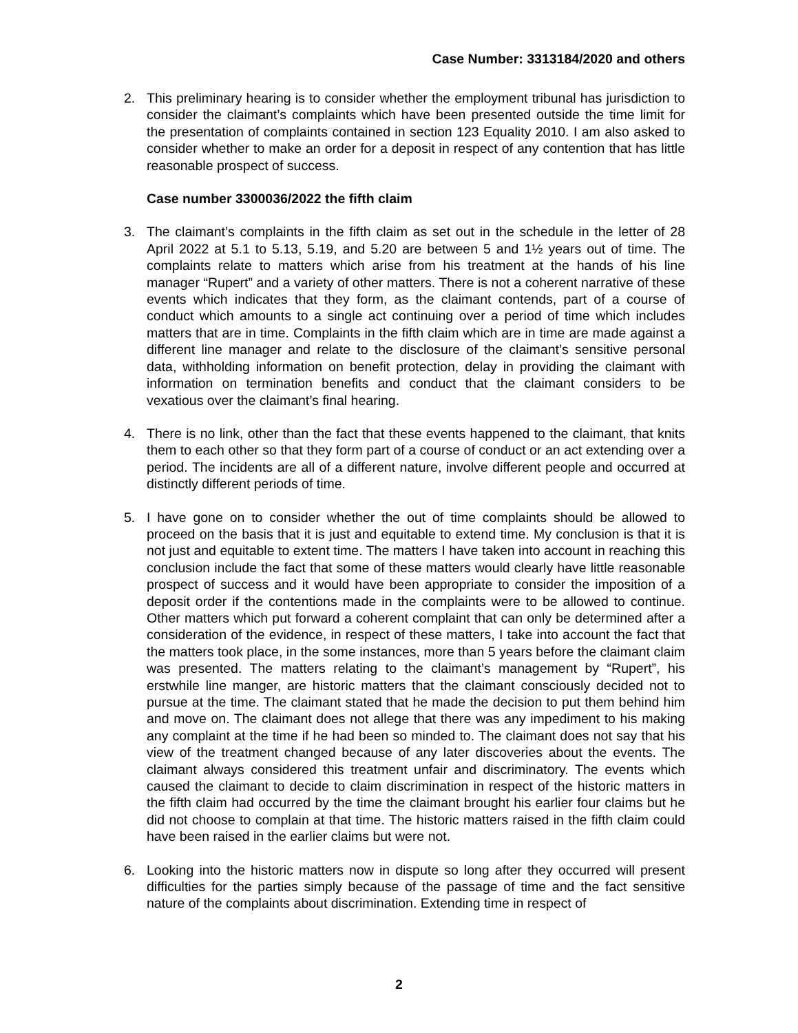Case Number: 3313184/2020 and others
2. This preliminary hearing is to consider whether the employment tribunal has jurisdiction to consider the claimant’s complaints which have been presented outside the time limit for the presentation of complaints contained in section 123 Equality 2010. I am also asked to consider whether to make an order for a deposit in respect of any contention that has little reasonable prospect of success.
Case number 3300036/2022 the fifth claim
3. The claimant’s complaints in the fifth claim as set out in the schedule in the letter of 28 April 2022 at 5.1 to 5.13, 5.19, and 5.20 are between 5 and 1½ years out of time. The complaints relate to matters which arise from his treatment at the hands of his line manager “Rupert” and a variety of other matters. There is not a coherent narrative of these events which indicates that they form, as the claimant contends, part of a course of conduct which amounts to a single act continuing over a period of time which includes matters that are in time. Complaints in the fifth claim which are in time are made against a different line manager and relate to the disclosure of the claimant’s sensitive personal data, withholding information on benefit protection, delay in providing the claimant with information on termination benefits and conduct that the claimant considers to be vexatious over the claimant’s final hearing.
4. There is no link, other than the fact that these events happened to the claimant, that knits them to each other so that they form part of a course of conduct or an act extending over a period. The incidents are all of a different nature, involve different people and occurred at distinctly different periods of time.
5. I have gone on to consider whether the out of time complaints should be allowed to proceed on the basis that it is just and equitable to extend time. My conclusion is that it is not just and equitable to extent time. The matters I have taken into account in reaching this conclusion include the fact that some of these matters would clearly have little reasonable prospect of success and it would have been appropriate to consider the imposition of a deposit order if the contentions made in the complaints were to be allowed to continue. Other matters which put forward a coherent complaint that can only be determined after a consideration of the evidence, in respect of these matters, I take into account the fact that the matters took place, in the some instances, more than 5 years before the claimant claim was presented. The matters relating to the claimant’s management by “Rupert”, his erstwhile line manger, are historic matters that the claimant consciously decided not to pursue at the time. The claimant stated that he made the decision to put them behind him and move on. The claimant does not allege that there was any impediment to his making any complaint at the time if he had been so minded to. The claimant does not say that his view of the treatment changed because of any later discoveries about the events. The claimant always considered this treatment unfair and discriminatory. The events which caused the claimant to decide to claim discrimination in respect of the historic matters in the fifth claim had occurred by the time the claimant brought his earlier four claims but he did not choose to complain at that time. The historic matters raised in the fifth claim could have been raised in the earlier claims but were not.
6. Looking into the historic matters now in dispute so long after they occurred will present difficulties for the parties simply because of the passage of time and the fact sensitive nature of the complaints about discrimination. Extending time in respect of
2